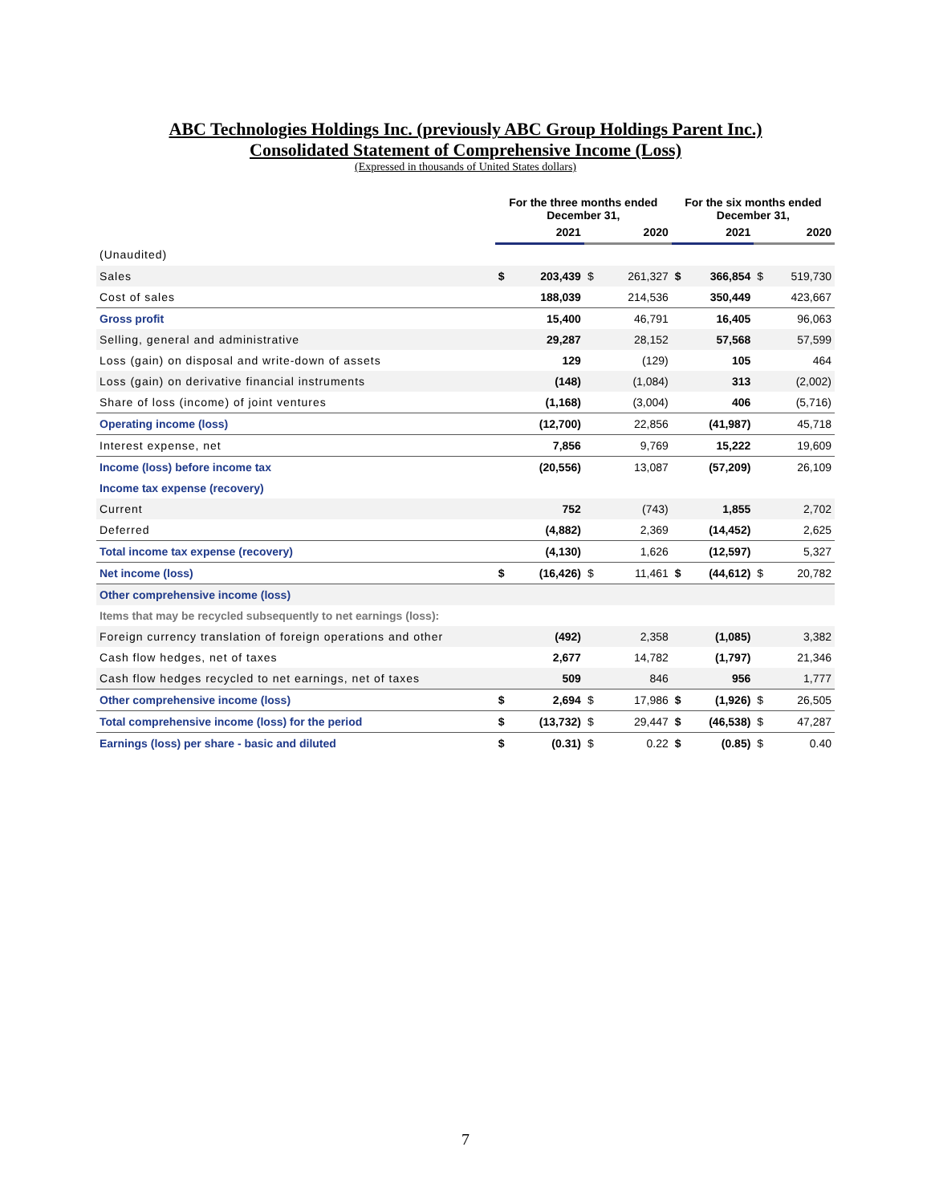ABC Technologies Holdings Inc. (previously ABC Group Holdings Parent Inc.)
Consolidated Statement of Comprehensive Income (Loss)
(Expressed in thousands of United States dollars)
| | For the three months ended December 31, | | | | For the six months ended December 31, | | | |
| --- | --- | --- | --- | --- | --- | --- | --- | --- |
| | 2021 | | 2020 | | 2021 | | 2020 | |
| (Unaudited) | | | | | | | | |
| Sales | $ | 203,439 | $ | 261,327 | $ | 366,854 | $ | 519,730 |
| Cost of sales | | 188,039 | | 214,536 | | 350,449 | | 423,667 |
| Gross profit | | 15,400 | | 46,791 | | 16,405 | | 96,063 |
| Selling, general and administrative | | 29,287 | | 28,152 | | 57,568 | | 57,599 |
| Loss (gain) on disposal and write-down of assets | | 129 | | (129) | | 105 | | 464 |
| Loss (gain) on derivative financial instruments | | (148) | | (1,084) | | 313 | | (2,002) |
| Share of loss (income) of joint ventures | | (1,168) | | (3,004) | | 406 | | (5,716) |
| Operating income (loss) | | (12,700) | | 22,856 | | (41,987) | | 45,718 |
| Interest expense, net | | 7,856 | | 9,769 | | 15,222 | | 19,609 |
| Income (loss) before income tax | | (20,556) | | 13,087 | | (57,209) | | 26,109 |
| Income tax expense (recovery) | | | | | | | | |
| Current | | 752 | | (743) | | 1,855 | | 2,702 |
| Deferred | | (4,882) | | 2,369 | | (14,452) | | 2,625 |
| Total income tax expense (recovery) | | (4,130) | | 1,626 | | (12,597) | | 5,327 |
| Net income (loss) | $ | (16,426) | $ | 11,461 | $ | (44,612) | $ | 20,782 |
| Other comprehensive income (loss) | | | | | | | | |
| Items that may be recycled subsequently to net earnings (loss): | | | | | | | | |
| Foreign currency translation of foreign operations and other | | (492) | | 2,358 | | (1,085) | | 3,382 |
| Cash flow hedges, net of taxes | | 2,677 | | 14,782 | | (1,797) | | 21,346 |
| Cash flow hedges recycled to net earnings, net of taxes | | 509 | | 846 | | 956 | | 1,777 |
| Other comprehensive income (loss) | $ | 2,694 | $ | 17,986 | $ | (1,926) | $ | 26,505 |
| Total comprehensive income (loss) for the period | $ | (13,732) | $ | 29,447 | $ | (46,538) | $ | 47,287 |
| Earnings (loss) per share - basic and diluted | $ | (0.31) | $ | 0.22 | $ | (0.85) | $ | 0.40 |
7